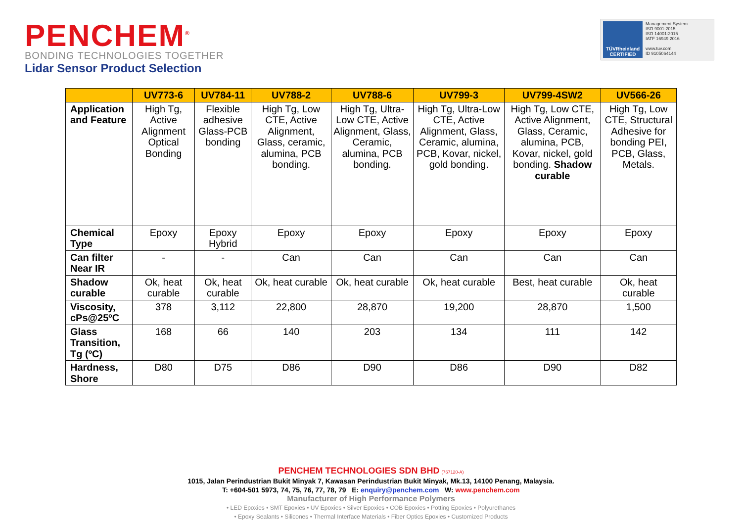PENCHEM<sup>®</sup>
BONDING TECHNOLOGIES TOGETHER
Lidar Sensor Product Selection
TÜVRheinland CERTIFIED
Management System
ISO 9001:2015
ISO 14001:2015
IATF 16949:2016
www.tuv.com
ID 9105064144
| | UV773-6 | UV784-11 | UV788-2 | UV788-6 | UV799-3 | UV799-4SW2 | UV566-26 |
| --- | --- | --- | --- | --- | --- | --- | --- |
| Application and Feature | High Tg, Active Alignment Optical Bonding | Flexible adhesive Glass-PCB bonding | High Tg, Low CTE, Active Alignment, Glass, ceramic, alumina, PCB bonding. | High Tg, Ultra-Low CTE, Active Alignment, Glass, Ceramic, alumina, PCB bonding. | High Tg, Ultra-Low CTE, Active Alignment, Glass, Ceramic, alumina, PCB, Kovar, nickel, gold bonding. | High Tg, Low CTE, Active Alignment, Glass, Ceramic, alumina, PCB, Kovar, nickel, gold bonding. Shadow curable | High Tg, Low CTE, Structural Adhesive for bonding PEI, PCB, Glass, Metals. |
| Chemical Type | Epoxy | Epoxy Hybrid | Epoxy | Epoxy | Epoxy | Epoxy | Epoxy |
| Can filter Near IR | - | - | Can | Can | Can | Can | Can |
| Shadow curable | Ok, heat curable | Ok, heat curable | Ok, heat curable | Ok, heat curable | Ok, heat curable | Best, heat curable | Ok, heat curable |
| Viscosity, cPs@25ºC | 378 | 3,112 | 22,800 | 28,870 | 19,200 | 28,870 | 1,500 |
| Glass Transition, Tg (ºC) | 168 | 66 | 140 | 203 | 134 | 111 | 142 |
| Hardness, Shore | D80 | D75 | D86 | D90 | D86 | D90 | D82 |
PENCHEM TECHNOLOGIES SDN BHD (767120-A)
1015, Jalan Perindustrian Bukit Minyak 7, Kawasan Perindustrian Bukit Minyak, Mk.13, 14100 Penang, Malaysia.
T: +604-501 5973, 74, 75, 76, 77, 78, 79 E: enquiry@penchem.com W: www.penchem.com
Manufacturer of High Performance Polymers
• LED Epoxies • SMT Epoxies • UV Epoxies • Silver Epoxies • COB Epoxies • Potting Epoxies • Polyurethanes
• Epoxy Sealants • Silicones • Thermal Interface Materials • Fiber Optics Epoxies • Customized Products